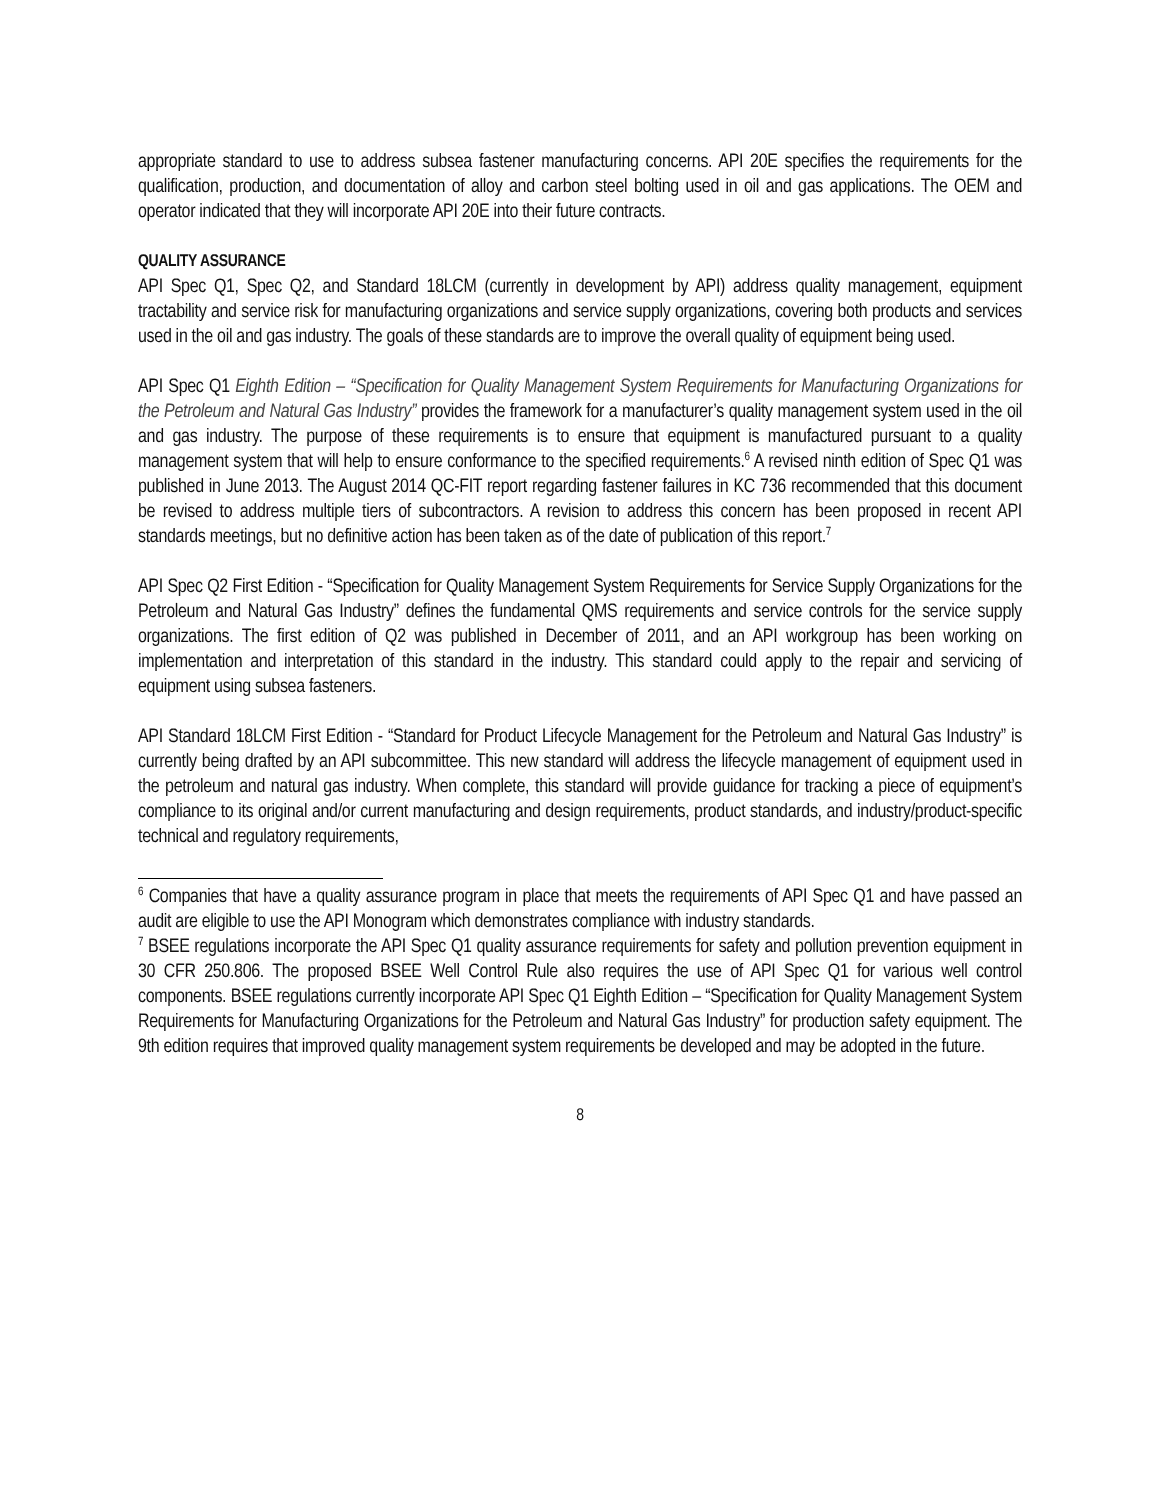appropriate standard to use to address subsea fastener manufacturing concerns. API 20E specifies the requirements for the qualification, production, and documentation of alloy and carbon steel bolting used in oil and gas applications. The OEM and operator indicated that they will incorporate API 20E into their future contracts.
QUALITY ASSURANCE
API Spec Q1, Spec Q2, and Standard 18LCM (currently in development by API) address quality management, equipment tractability and service risk for manufacturing organizations and service supply organizations, covering both products and services used in the oil and gas industry. The goals of these standards are to improve the overall quality of equipment being used.
API Spec Q1 Eighth Edition – “Specification for Quality Management System Requirements for Manufacturing Organizations for the Petroleum and Natural Gas Industry” provides the framework for a manufacturer’s quality management system used in the oil and gas industry. The purpose of these requirements is to ensure that equipment is manufactured pursuant to a quality management system that will help to ensure conformance to the specified requirements.<sup>6</sup> A revised ninth edition of Spec Q1 was published in June 2013. The August 2014 QC-FIT report regarding fastener failures in KC 736 recommended that this document be revised to address multiple tiers of subcontractors. A revision to address this concern has been proposed in recent API standards meetings, but no definitive action has been taken as of the date of publication of this report.<sup>7</sup>
API Spec Q2 First Edition - “Specification for Quality Management System Requirements for Service Supply Organizations for the Petroleum and Natural Gas Industry” defines the fundamental QMS requirements and service controls for the service supply organizations. The first edition of Q2 was published in December of 2011, and an API workgroup has been working on implementation and interpretation of this standard in the industry. This standard could apply to the repair and servicing of equipment using subsea fasteners.
API Standard 18LCM First Edition - “Standard for Product Lifecycle Management for the Petroleum and Natural Gas Industry” is currently being drafted by an API subcommittee. This new standard will address the lifecycle management of equipment used in the petroleum and natural gas industry. When complete, this standard will provide guidance for tracking a piece of equipment’s compliance to its original and/or current manufacturing and design requirements, product standards, and industry/product-specific technical and regulatory requirements,
<sup>6</sup> Companies that have a quality assurance program in place that meets the requirements of API Spec Q1 and have passed an audit are eligible to use the API Monogram which demonstrates compliance with industry standards.
<sup>7</sup> BSEE regulations incorporate the API Spec Q1 quality assurance requirements for safety and pollution prevention equipment in 30 CFR 250.806. The proposed BSEE Well Control Rule also requires the use of API Spec Q1 for various well control components. BSEE regulations currently incorporate API Spec Q1 Eighth Edition – “Specification for Quality Management System Requirements for Manufacturing Organizations for the Petroleum and Natural Gas Industry” for production safety equipment. The 9th edition requires that improved quality management system requirements be developed and may be adopted in the future.
8